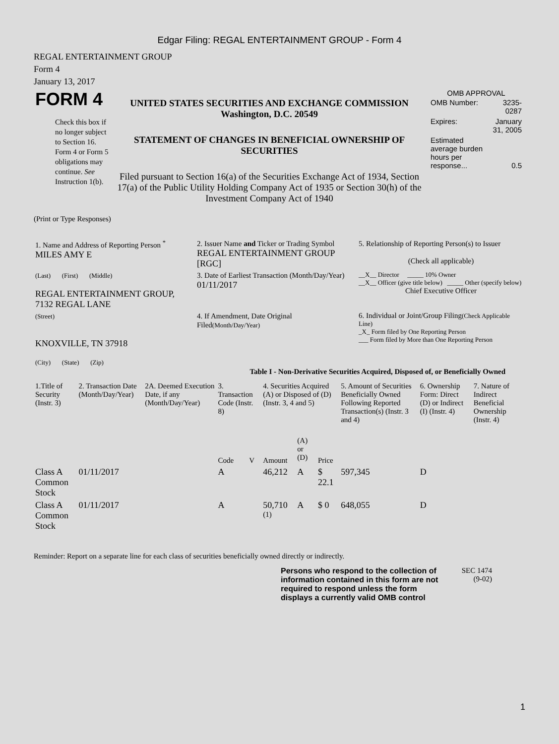Edgar Filing: REGAL ENTERTAINMENT GROUP - Form 4
REGAL ENTERTAINMENT GROUP
Form 4
January 13, 2017
| FORM 4 Check this box if no longer subject to Section 16. Form 4 or Form 5 obligations may continue. See Instruction 1(b). | UNITED STATES SECURITIES AND EXCHANGE COMMISSION Washington, D.C. 20549 STATEMENT OF CHANGES IN BENEFICIAL OWNERSHIP OF SECURITIES Filed pursuant to Section 16(a) of the Securities Exchange Act of 1934, Section 17(a) of the Public Utility Holding Company Act of 1935 or Section 30(h) of the Investment Company Act of 1940 | OMB APPROVAL / OMB Number: / 3235-0287 / / Expires: / January 31, 2005 / / Estimated average burden hours per response... / 0.5 / |
(Print or Type Responses)
| 1. Name and Address of Reporting Person <sup>*</sup> MILES AMY E | 2. Issuer Name and Ticker or Trading Symbol REGAL ENTERTAINMENT GROUP [RGC] | 5. Relationship of Reporting Person(s) to Issuer (Check all applicable) |
| (Last) (First) (Middle) REGAL ENTERTAINMENT GROUP, 7132 REGAL LANE | 3. Date of Earliest Transaction (Month/Day/Year) 01/11/2017 | __X__ Director _____ 10% Owner __X__ Officer (give title below) _____ Other (specify below) Chief Executive Officer |
| (Street) KNOXVILLE, TN 37918 (City) (State) (Zip) | 4. If Amendment, Date Original Filed (Month/Day/Year) | 6. Individual or Joint/Group Filing (Check Applicable Line) _X_ Form filed by One Reporting Person ___ Form filed by More than One Reporting Person |
Table I - Non-Derivative Securities Acquired, Disposed of, or Beneficially Owned
| 1.Title of Security (Instr. 3) | 2. Transaction Date (Month/Day/Year) | 2A. Deemed Execution Date, if any (Month/Day/Year) | 3. Transaction Code (Instr. 8) | | 4. Securities Acquired (A) or Disposed of (D) (Instr. 3, 4 and 5) | | | 5. Amount of Securities Beneficially Owned Following Reported Transaction(s) (Instr. 3 and 4) | 6. Ownership Form: Direct (D) or Indirect (I) (Instr. 4) | 7. Nature of Indirect Beneficial Ownership (Instr. 4) |
| --- | --- | --- | --- | --- | --- | --- | --- | --- | --- | --- |
| | | | Code | V | Amount | (A) or (D) | Price | | | |
| Class A Common Stock | 01/11/2017 | | A | | 46,212 | A | $ 22.1 | 597,345 | D | |
| Class A Common Stock | 01/11/2017 | | A | | 50,710 <sup>(1)</sup> | A | $ 0 | 648,055 | D | |
Reminder: Report on a separate line for each class of securities beneficially owned directly or indirectly.
| Persons who respond to the collection of information contained in this form are not required to respond unless the form displays a currently valid OMB control | SEC 1474 (9-02) |
1